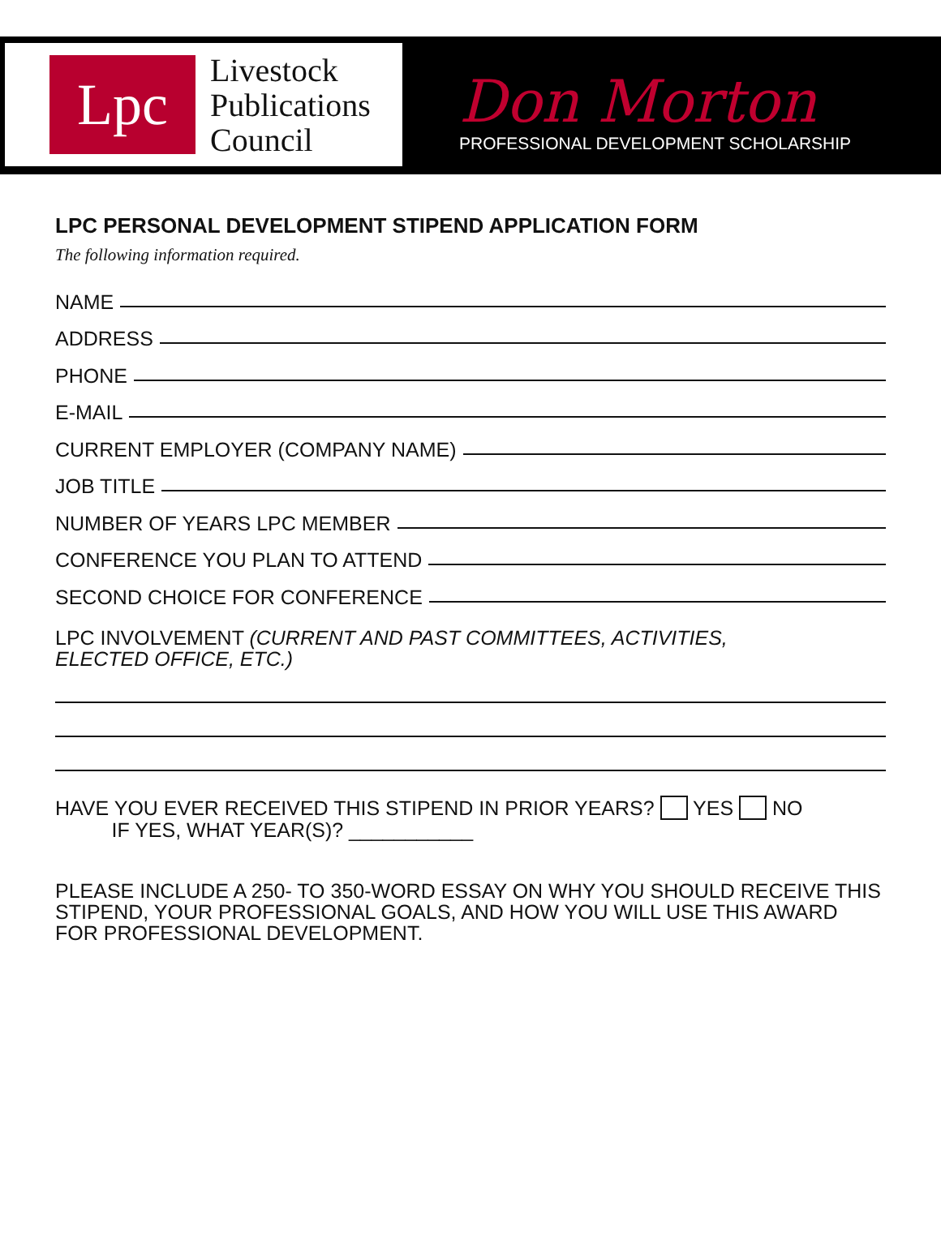Lpc
Livestock
Publications
Council
Don Morton
PROFESSIONAL DEVELOPMENT SCHOLARSHIP
LPC PERSONAL DEVELOPMENT STIPEND APPLICATION FORM
The following information required.
NAME
ADDRESS
PHONE
E-MAIL
CURRENT EMPLOYER (COMPANY NAME)
JOB TITLE
NUMBER OF YEARS LPC MEMBER
CONFERENCE YOU PLAN TO ATTEND
SECOND CHOICE FOR CONFERENCE
LPC INVOLVEMENT (CURRENT AND PAST COMMITTEES, ACTIVITIES,
ELECTED OFFICE, ETC.)
HAVE YOU EVER RECEIVED THIS STIPEND IN PRIOR YEARS? YES NO
IF YES, WHAT YEAR(S)? ___________
PLEASE INCLUDE A 250- TO 350-WORD ESSAY ON WHY YOU SHOULD RECEIVE THIS STIPEND, YOUR PROFESSIONAL GOALS, AND HOW YOU WILL USE THIS AWARD FOR PROFESSIONAL DEVELOPMENT.